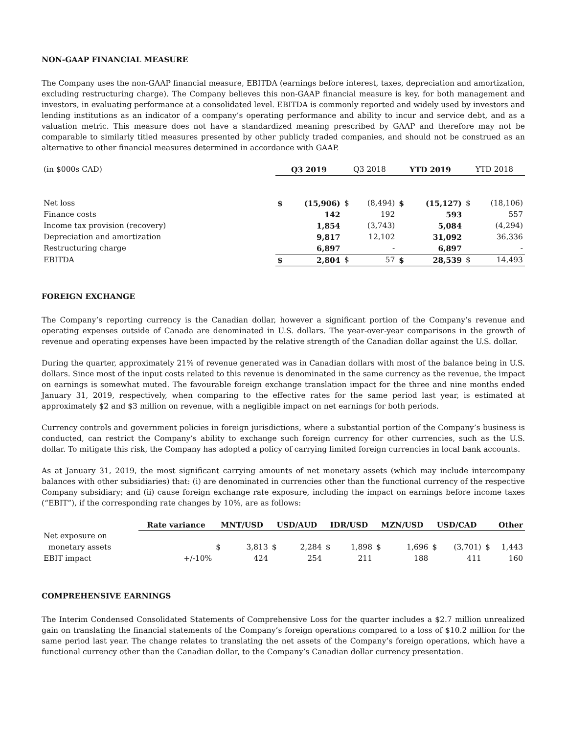NON-GAAP FINANCIAL MEASURE
The Company uses the non-GAAP financial measure, EBITDA (earnings before interest, taxes, depreciation and amortization, excluding restructuring charge). The Company believes this non-GAAP financial measure is key, for both management and investors, in evaluating performance at a consolidated level. EBITDA is commonly reported and widely used by investors and lending institutions as an indicator of a company’s operating performance and ability to incur and service debt, and as a valuation metric. This measure does not have a standardized meaning prescribed by GAAP and therefore may not be comparable to similarly titled measures presented by other publicly traded companies, and should not be construed as an alternative to other financial measures determined in accordance with GAAP.
| (in $000s CAD) | Q3 2019 | | Q3 2018 | | YTD 2019 | | YTD 2018 | |
| Net loss | $ | (15,906) | $ | (8,494) | $ | (15,127) | $ | (18,106) |
| Finance costs | | 142 | | 192 | | 593 | | 557 |
| Income tax provision (recovery) | | 1,854 | | (3,743) | | 5,084 | | (4,294) |
| Depreciation and amortization | | 9,817 | | 12,102 | | 31,092 | | 36,336 |
| Restructuring charge | | 6,897 | | - | | 6,897 | | - |
| EBITDA | $ | 2,804 | $ | 57 | $ | 28,539 | $ | 14,493 |
FOREIGN EXCHANGE
The Company’s reporting currency is the Canadian dollar, however a significant portion of the Company’s revenue and operating expenses outside of Canada are denominated in U.S. dollars. The year-over-year comparisons in the growth of revenue and operating expenses have been impacted by the relative strength of the Canadian dollar against the U.S. dollar.
During the quarter, approximately 21% of revenue generated was in Canadian dollars with most of the balance being in U.S. dollars. Since most of the input costs related to this revenue is denominated in the same currency as the revenue, the impact on earnings is somewhat muted. The favourable foreign exchange translation impact for the three and nine months ended January 31, 2019, respectively, when comparing to the effective rates for the same period last year, is estimated at approximately $2 and $3 million on revenue, with a negligible impact on net earnings for both periods.
Currency controls and government policies in foreign jurisdictions, where a substantial portion of the Company’s business is conducted, can restrict the Company’s ability to exchange such foreign currency for other currencies, such as the U.S. dollar. To mitigate this risk, the Company has adopted a policy of carrying limited foreign currencies in local bank accounts.
As at January 31, 2019, the most significant carrying amounts of net monetary assets (which may include intercompany balances with other subsidiaries) that: (i) are denominated in currencies other than the functional currency of the respective Company subsidiary; and (ii) cause foreign exchange rate exposure, including the impact on earnings before income taxes (“EBIT”), if the corresponding rate changes by 10%, are as follows:
| | Rate variance | MNT/USD | | USD/AUD | | IDR/USD | | MZN/USD | | USD/CAD | | Other | |
| Net exposure on monetary assets | | $ | 3,813 | $ | 2,284 | $ | 1,898 | $ | 1,696 | $ | (3,701) | $ | 1,443 |
| EBIT impact | +/-10% | | 424 | | 254 | | 211 | | 188 | | 411 | | 160 |
COMPREHENSIVE EARNINGS
The Interim Condensed Consolidated Statements of Comprehensive Loss for the quarter includes a $2.7 million unrealized gain on translating the financial statements of the Company’s foreign operations compared to a loss of $10.2 million for the same period last year. The change relates to translating the net assets of the Company’s foreign operations, which have a functional currency other than the Canadian dollar, to the Company’s Canadian dollar currency presentation.